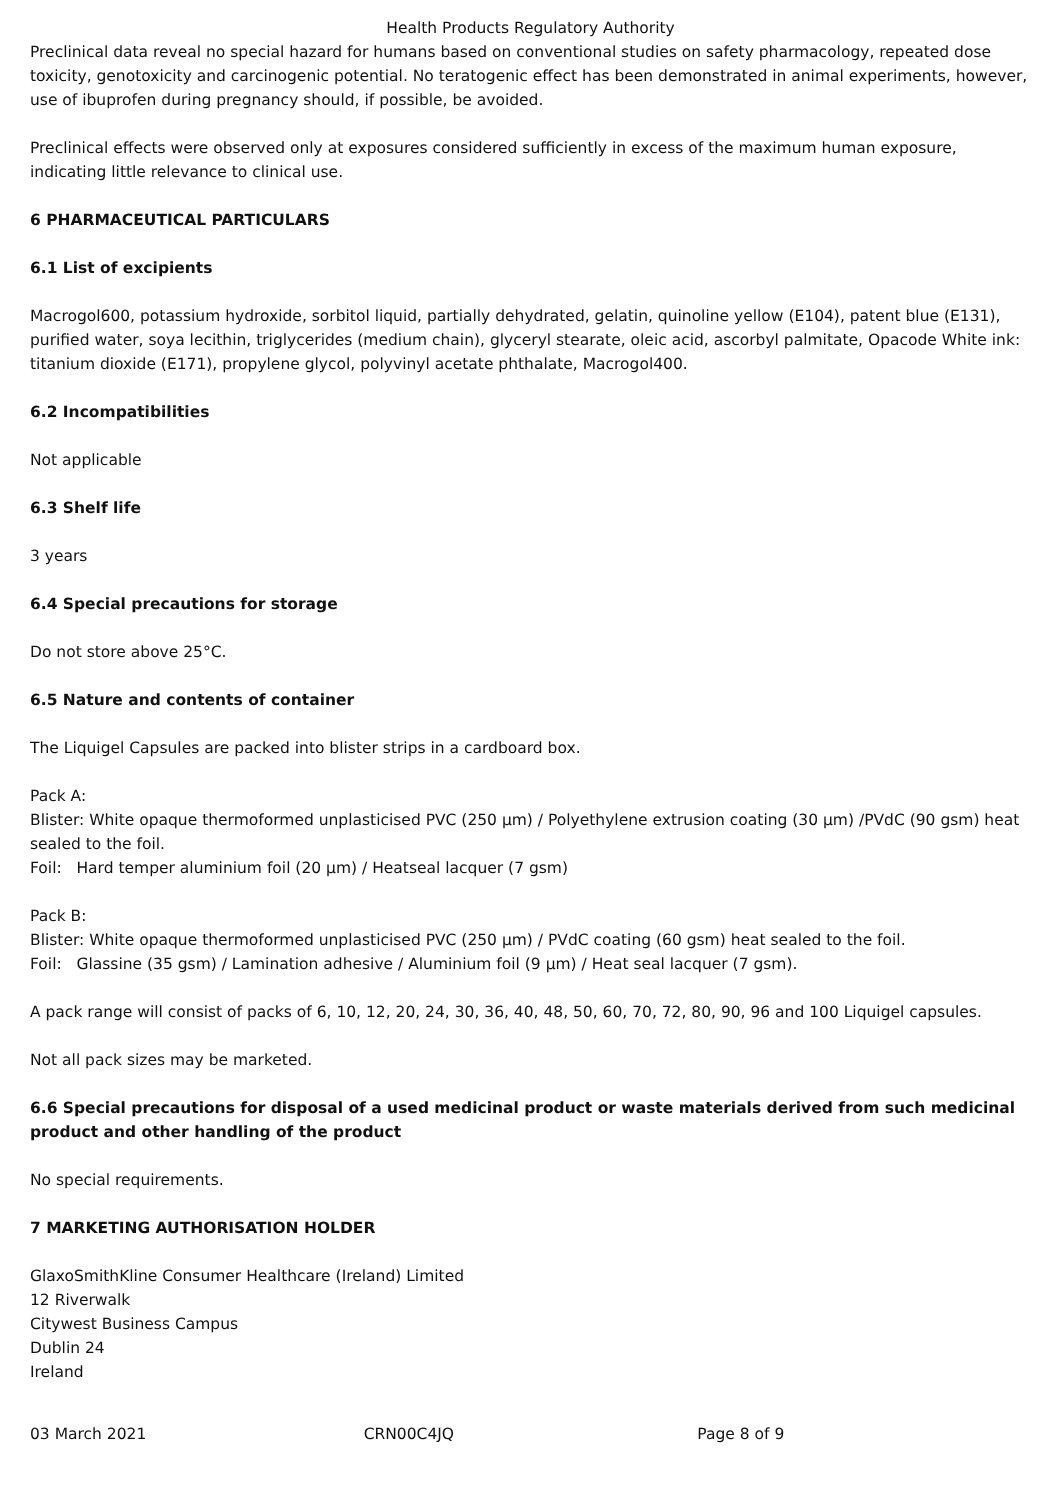Health Products Regulatory Authority
Preclinical data reveal no special hazard for humans based on conventional studies on safety pharmacology, repeated dose toxicity, genotoxicity and carcinogenic potential. No teratogenic effect has been demonstrated in animal experiments, however, use of ibuprofen during pregnancy should, if possible, be avoided.
Preclinical effects were observed only at exposures considered sufficiently in excess of the maximum human exposure, indicating little relevance to clinical use.
6 PHARMACEUTICAL PARTICULARS
6.1 List of excipients
Macrogol600, potassium hydroxide, sorbitol liquid, partially dehydrated, gelatin, quinoline yellow (E104), patent blue (E131), purified water, soya lecithin, triglycerides (medium chain), glyceryl stearate, oleic acid, ascorbyl palmitate, Opacode White ink: titanium dioxide (E171), propylene glycol, polyvinyl acetate phthalate, Macrogol400.
6.2 Incompatibilities
Not applicable
6.3 Shelf life
3 years
6.4 Special precautions for storage
Do not store above 25°C.
6.5 Nature and contents of container
The Liquigel Capsules are packed into blister strips in a cardboard box.
Pack A:
Blister: White opaque thermoformed unplasticised PVC (250 µm) / Polyethylene extrusion coating (30 µm) /PVdC (90 gsm) heat sealed to the foil.
Foil: Hard temper aluminium foil (20 µm) / Heatseal lacquer (7 gsm)
Pack B:
Blister: White opaque thermoformed unplasticised PVC (250 µm) / PVdC coating (60 gsm) heat sealed to the foil.
Foil: Glassine (35 gsm) / Lamination adhesive / Aluminium foil (9 µm) / Heat seal lacquer (7 gsm).
A pack range will consist of packs of 6, 10, 12, 20, 24, 30, 36, 40, 48, 50, 60, 70, 72, 80, 90, 96 and 100 Liquigel capsules.
Not all pack sizes may be marketed.
6.6 Special precautions for disposal of a used medicinal product or waste materials derived from such medicinal product and other handling of the product
No special requirements.
7 MARKETING AUTHORISATION HOLDER
GlaxoSmithKline Consumer Healthcare (Ireland) Limited
12 Riverwalk
Citywest Business Campus
Dublin 24
Ireland
03 March 2021 CRN00C4JQ Page 8 of 9